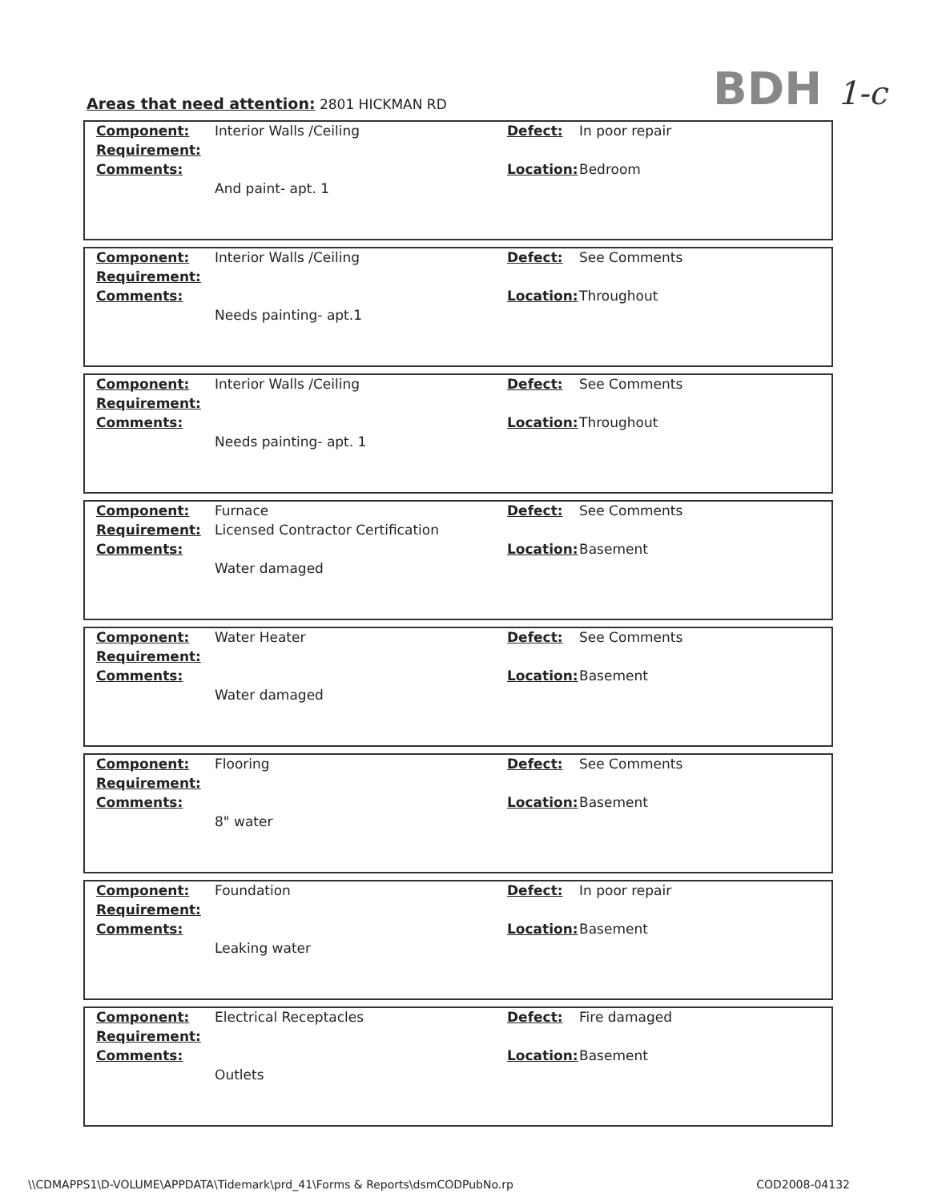BDH 1-c
Areas that need attention: 2801 HICKMAN RD
| Component: | Interior Walls /Ceiling | Defect: | In poor repair |
| Requirement: | | | |
| Comments: | | Location: | Bedroom |
| | And paint- apt. 1 | | |
| Component: | Interior Walls /Ceiling | Defect: | See Comments |
| Requirement: | | | |
| Comments: | | Location: | Throughout |
| | Needs painting- apt.1 | | |
| Component: | Interior Walls /Ceiling | Defect: | See Comments |
| Requirement: | | | |
| Comments: | | Location: | Throughout |
| | Needs painting- apt. 1 | | |
| Component: | Furnace | Defect: | See Comments |
| Requirement: | Licensed Contractor Certification | | |
| Comments: | | Location: | Basement |
| | Water damaged | | |
| Component: | Water Heater | Defect: | See Comments |
| Requirement: | | | |
| Comments: | | Location: | Basement |
| | Water damaged | | |
| Component: | Flooring | Defect: | See Comments |
| Requirement: | | | |
| Comments: | | Location: | Basement |
| | 8" water | | |
| Component: | Foundation | Defect: | In poor repair |
| Requirement: | | | |
| Comments: | | Location: | Basement |
| | Leaking water | | |
| Component: | Electrical Receptacles | Defect: | Fire damaged |
| Requirement: | | | |
| Comments: | | Location: | Basement |
| | Outlets | | |
\\CDMAPPS1\D-VOLUME\APPDATA\Tidemark\prd_41\Forms & Reports\dsmCODPubNo.rp COD2008-04132